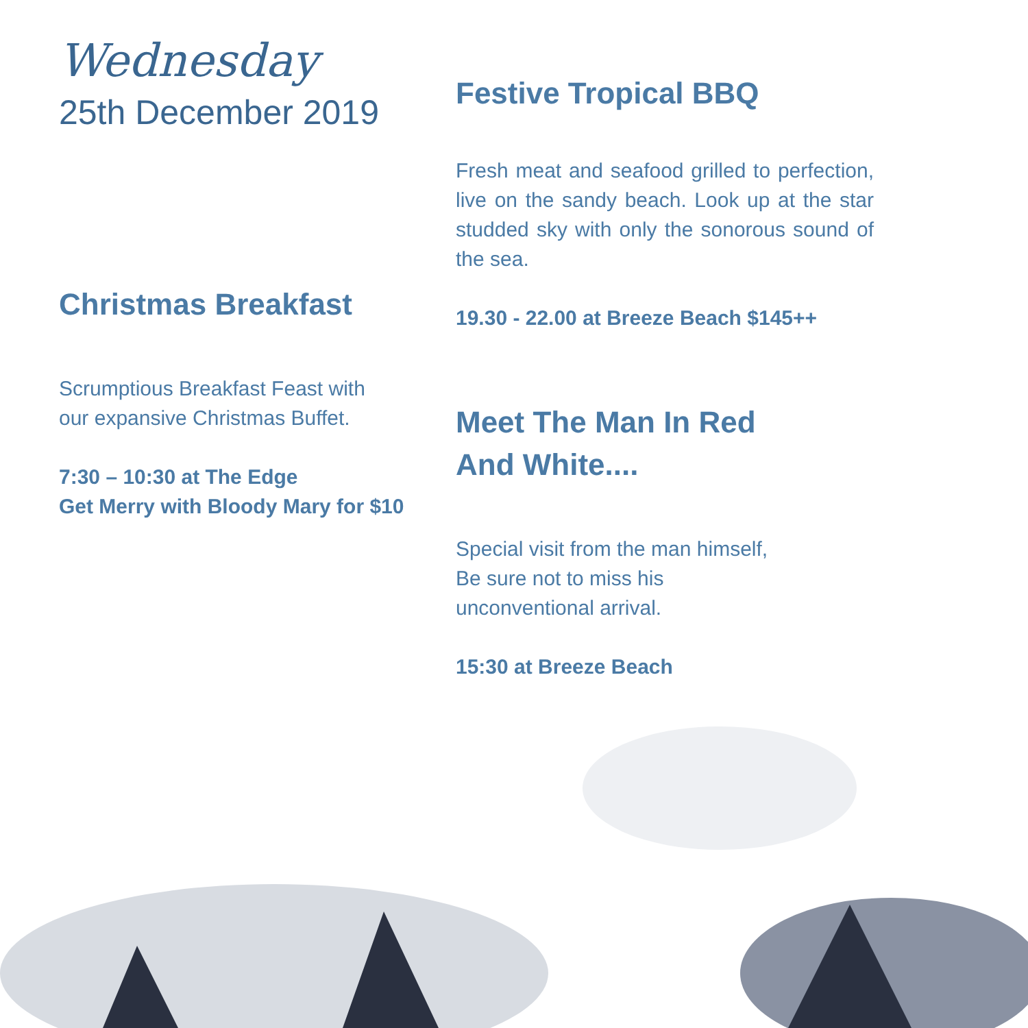Wednesday
25th December 2019
Christmas Breakfast
Scrumptious Breakfast Feast with our expansive Christmas Buffet.
7:30 – 10:30 at The Edge
Get Merry with Bloody Mary for $10
Festive Tropical BBQ
Fresh meat and seafood grilled to perfection, live on the sandy beach. Look up at the star studded sky with only the sonorous sound of the sea.
19.30 - 22.00 at Breeze Beach $145++
Meet The Man In Red
And White....
Special visit from the man himself,
Be sure not to miss his
unconventional arrival.
15:30 at Breeze Beach